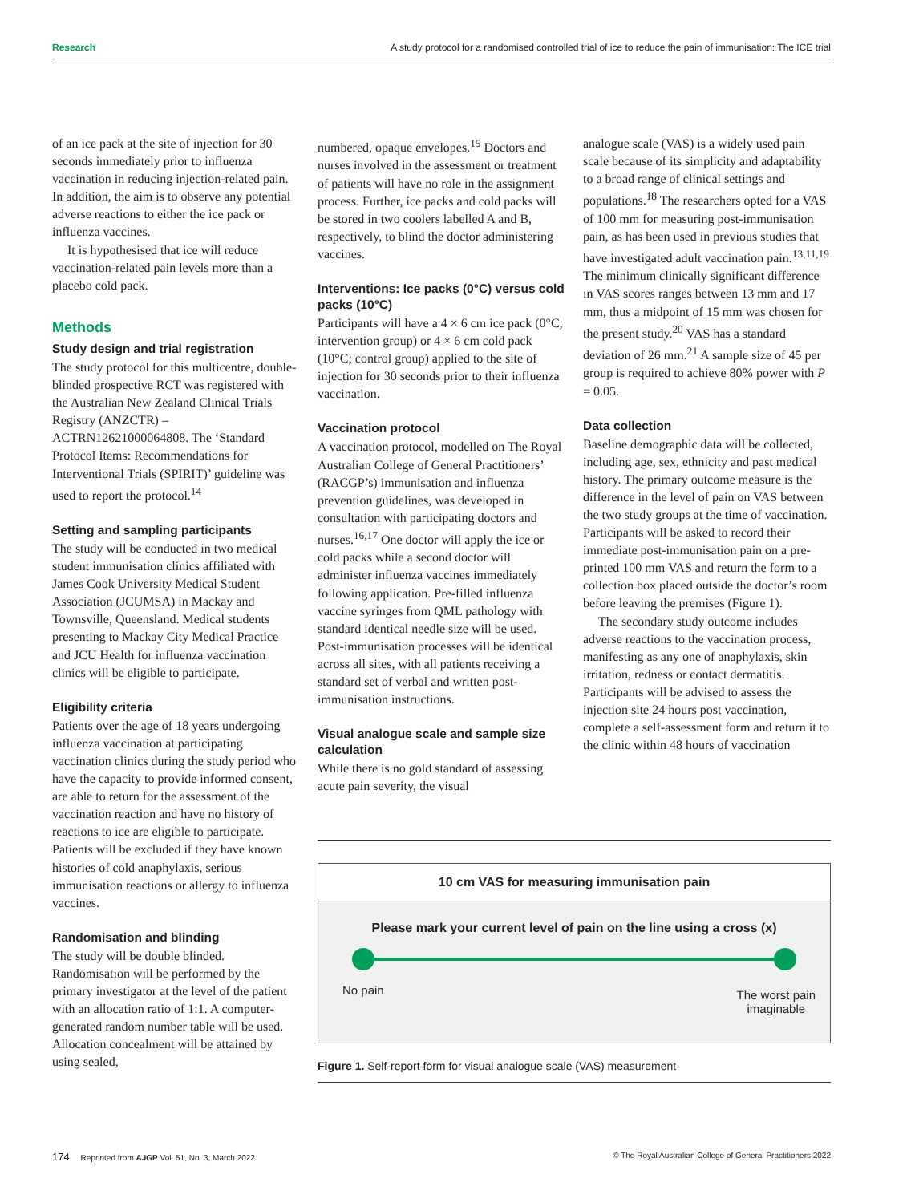Research A study protocol for a randomised controlled trial of ice to reduce the pain of immunisation: The ICE trial
of an ice pack at the site of injection for 30 seconds immediately prior to influenza vaccination in reducing injection-related pain. In addition, the aim is to observe any potential adverse reactions to either the ice pack or influenza vaccines.
It is hypothesised that ice will reduce vaccination-related pain levels more than a placebo cold pack.
Methods
Study design and trial registration
The study protocol for this multicentre, double-blinded prospective RCT was registered with the Australian New Zealand Clinical Trials Registry (ANZCTR) – ACTRN12621000064808. The ‘Standard Protocol Items: Recommendations for Interventional Trials (SPIRIT)’ guideline was used to report the protocol.<sup>14</sup>
Setting and sampling participants
The study will be conducted in two medical student immunisation clinics affiliated with James Cook University Medical Student Association (JCUMSA) in Mackay and Townsville, Queensland. Medical students presenting to Mackay City Medical Practice and JCU Health for influenza vaccination clinics will be eligible to participate.
Eligibility criteria
Patients over the age of 18 years undergoing influenza vaccination at participating vaccination clinics during the study period who have the capacity to provide informed consent, are able to return for the assessment of the vaccination reaction and have no history of reactions to ice are eligible to participate. Patients will be excluded if they have known histories of cold anaphylaxis, serious immunisation reactions or allergy to influenza vaccines.
Randomisation and blinding
The study will be double blinded. Randomisation will be performed by the primary investigator at the level of the patient with an allocation ratio of 1:1. A computer-generated random number table will be used. Allocation concealment will be attained by using sealed,
numbered, opaque envelopes.<sup>15</sup> Doctors and nurses involved in the assessment or treatment of patients will have no role in the assignment process. Further, ice packs and cold packs will be stored in two coolers labelled A and B, respectively, to blind the doctor administering vaccines.
Interventions: Ice packs (0°C) versus cold packs (10°C)
Participants will have a 4 × 6 cm ice pack (0°C; intervention group) or 4 × 6 cm cold pack (10°C; control group) applied to the site of injection for 30 seconds prior to their influenza vaccination.
Vaccination protocol
A vaccination protocol, modelled on The Royal Australian College of General Practitioners’ (RACGP’s) immunisation and influenza prevention guidelines, was developed in consultation with participating doctors and nurses.<sup>16,17</sup> One doctor will apply the ice or cold packs while a second doctor will administer influenza vaccines immediately following application. Pre-filled influenza vaccine syringes from QML pathology with standard identical needle size will be used. Post-immunisation processes will be identical across all sites, with all patients receiving a standard set of verbal and written post-immunisation instructions.
Visual analogue scale and sample size calculation
While there is no gold standard of assessing acute pain severity, the visual
analogue scale (VAS) is a widely used pain scale because of its simplicity and adaptability to a broad range of clinical settings and populations.<sup>18</sup> The researchers opted for a VAS of 100 mm for measuring post-immunisation pain, as has been used in previous studies that have investigated adult vaccination pain.<sup>13,11,19</sup> The minimum clinically significant difference in VAS scores ranges between 13 mm and 17 mm, thus a midpoint of 15 mm was chosen for the present study.<sup>20</sup> VAS has a standard deviation of 26 mm.<sup>21</sup> A sample size of 45 per group is required to achieve 80% power with P = 0.05.
Data collection
Baseline demographic data will be collected, including age, sex, ethnicity and past medical history. The primary outcome measure is the difference in the level of pain on VAS between the two study groups at the time of vaccination. Participants will be asked to record their immediate post-immunisation pain on a pre-printed 100 mm VAS and return the form to a collection box placed outside the doctor’s room before leaving the premises (Figure 1).
The secondary study outcome includes adverse reactions to the vaccination process, manifesting as any one of anaphylaxis, skin irritation, redness or contact dermatitis. Participants will be advised to assess the injection site 24 hours post vaccination, complete a self-assessment form and return it to the clinic within 48 hours of vaccination
10 cm VAS for measuring immunisation pain
Please mark your current level of pain on the line using a cross (x)
No pain The worst pain
imaginable
Figure 1. Self-report form for visual analogue scale (VAS) measurement
174 Reprinted from AJGP Vol. 51, No. 3, March 2022 © The Royal Australian College of General Practitioners 2022